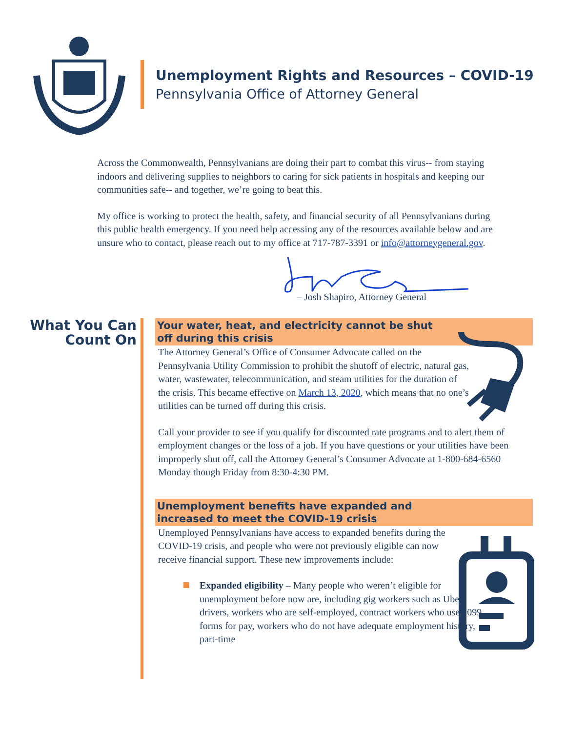Unemployment Rights and Resources – COVID-19
Pennsylvania Office of Attorney General
Across the Commonwealth, Pennsylvanians are doing their part to combat this virus-- from staying indoors and delivering supplies to neighbors to caring for sick patients in hospitals and keeping our communities safe-- and together, we’re going to beat this.
My office is working to protect the health, safety, and financial security of all Pennsylvanians during this public health emergency. If you need help accessing any of the resources available below and are unsure who to contact, please reach out to my office at 717-787-3391 or info@attorneygeneral.gov.
– Josh Shapiro, Attorney General
What You Can Count On
Your water, heat, and electricity cannot be shut
off during this crisis
The Attorney General’s Office of Consumer Advocate called on the Pennsylvania Utility Commission to prohibit the shutoff of electric, natural gas, water, wastewater, telecommunication, and steam utilities for the duration of the crisis. This became effective on March 13, 2020, which means that no one’s utilities can be turned off during this crisis.
Call your provider to see if you qualify for discounted rate programs and to alert them of employment changes or the loss of a job. If you have questions or your utilities have been improperly shut off, call the Attorney General’s Consumer Advocate at 1-800-684-6560 Monday though Friday from 8:30-4:30 PM.
Unemployment benefits have expanded and
increased to meet the COVID-19 crisis
Unemployed Pennsylvanians have access to expanded benefits during the COVID-19 crisis, and people who were not previously eligible can now receive financial support. These new improvements include:
Expanded eligibility – Many people who weren’t eligible for unemployment before now are, including gig workers such as Uber drivers, workers who are self-employed, contract workers who use 1099 forms for pay, workers who do not have adequate employment history, part-time